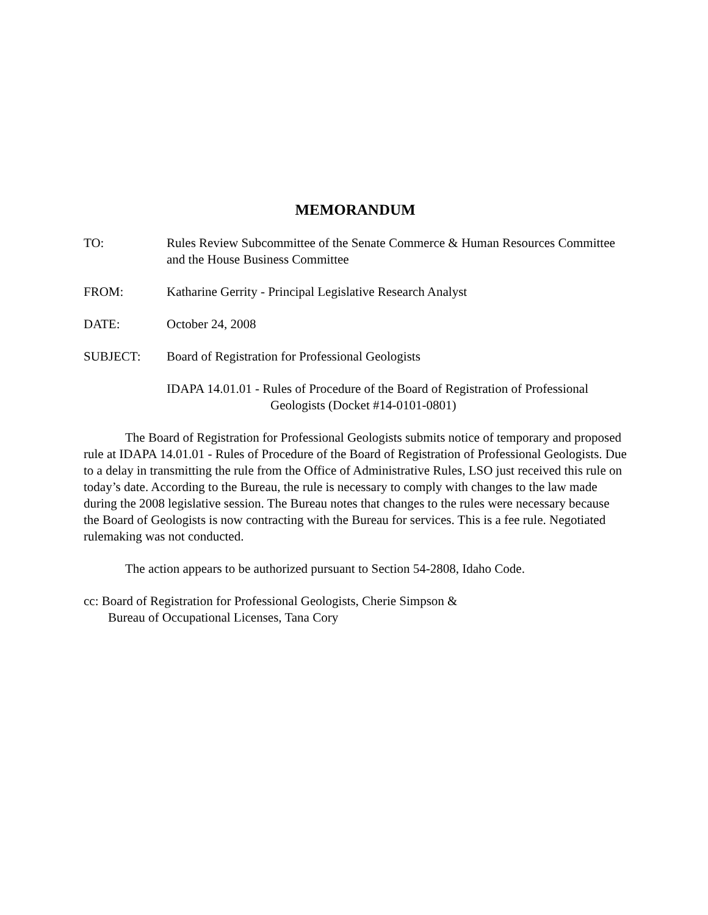MEMORANDUM
TO: Rules Review Subcommittee of the Senate Commerce & Human Resources Committee and the House Business Committee
FROM: Katharine Gerrity - Principal Legislative Research Analyst
DATE: October 24, 2008
SUBJECT: Board of Registration for Professional Geologists
IDAPA 14.01.01 - Rules of Procedure of the Board of Registration of Professional
Geologists (Docket #14-0101-0801)
The Board of Registration for Professional Geologists submits notice of temporary and proposed rule at IDAPA 14.01.01 - Rules of Procedure of the Board of Registration of Professional Geologists. Due to a delay in transmitting the rule from the Office of Administrative Rules, LSO just received this rule on today’s date. According to the Bureau, the rule is necessary to comply with changes to the law made during the 2008 legislative session. The Bureau notes that changes to the rules were necessary because the Board of Geologists is now contracting with the Bureau for services. This is a fee rule. Negotiated rulemaking was not conducted.
The action appears to be authorized pursuant to Section 54-2808, Idaho Code.
cc: Board of Registration for Professional Geologists, Cherie Simpson &
Bureau of Occupational Licenses, Tana Cory